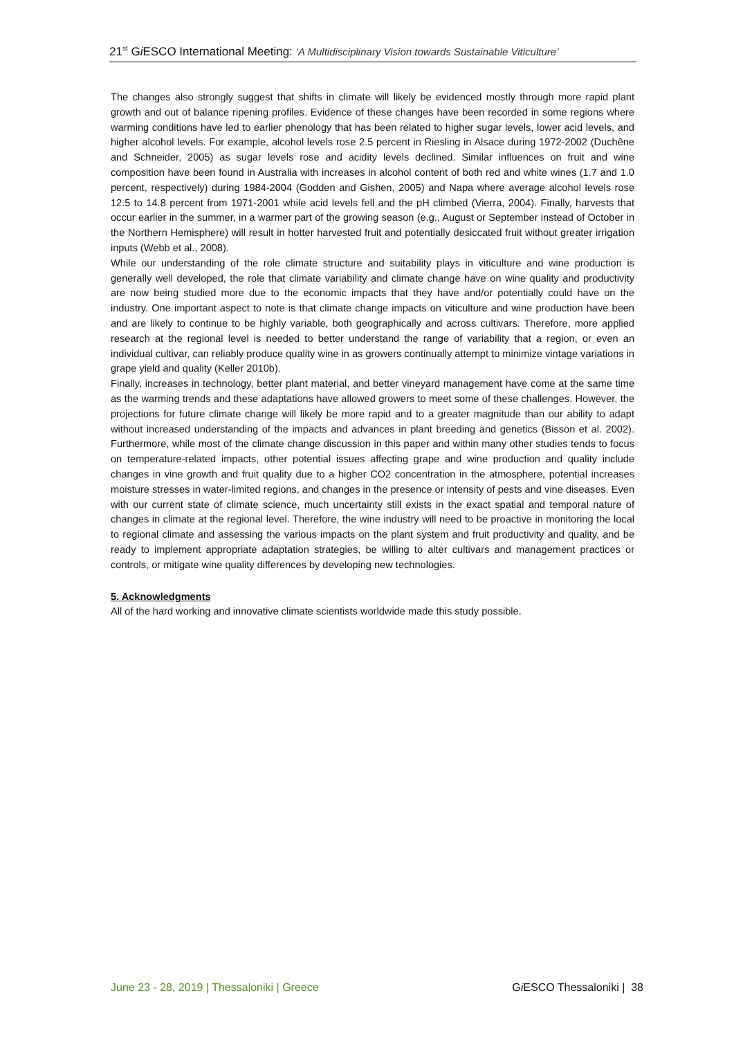21<sup>st</sup> Gi ESCO International Meeting: ‘A Multidisciplinary Vision towards Sustainable Viticulture’
The changes also strongly suggest that shifts in climate will likely be evidenced mostly through more rapid plant growth and out of balance ripening profiles. Evidence of these changes have been recorded in some regions where warming conditions have led to earlier phenology that has been related to higher sugar levels, lower acid levels, and higher alcohol levels. For example, alcohol levels rose 2.5 percent in Riesling in Alsace during 1972-2002 (Duchêne and Schneider, 2005) as sugar levels rose and acidity levels declined. Similar influences on fruit and wine composition have been found in Australia with increases in alcohol content of both red and white wines (1.7 and 1.0 percent, respectively) during 1984-2004 (Godden and Gishen, 2005) and Napa where average alcohol levels rose 12.5 to 14.8 percent from 1971-2001 while acid levels fell and the pH climbed (Vierra, 2004). Finally, harvests that occur earlier in the summer, in a warmer part of the growing season (e.g., August or September instead of October in the Northern Hemisphere) will result in hotter harvested fruit and potentially desiccated fruit without greater irrigation inputs (Webb et al., 2008).
While our understanding of the role climate structure and suitability plays in viticulture and wine production is generally well developed, the role that climate variability and climate change have on wine quality and productivity are now being studied more due to the economic impacts that they have and/or potentially could have on the industry. One important aspect to note is that climate change impacts on viticulture and wine production have been and are likely to continue to be highly variable, both geographically and across cultivars. Therefore, more applied research at the regional level is needed to better understand the range of variability that a region, or even an individual cultivar, can reliably produce quality wine in as growers continually attempt to minimize vintage variations in grape yield and quality (Keller 2010b).
Finally, increases in technology, better plant material, and better vineyard management have come at the same time as the warming trends and these adaptations have allowed growers to meet some of these challenges. However, the projections for future climate change will likely be more rapid and to a greater magnitude than our ability to adapt without increased understanding of the impacts and advances in plant breeding and genetics (Bisson et al. 2002). Furthermore, while most of the climate change discussion in this paper and within many other studies tends to focus on temperature-related impacts, other potential issues affecting grape and wine production and quality include changes in vine growth and fruit quality due to a higher CO2 concentration in the atmosphere, potential increases moisture stresses in water-limited regions, and changes in the presence or intensity of pests and vine diseases. Even with our current state of climate science, much uncertainty still exists in the exact spatial and temporal nature of changes in climate at the regional level. Therefore, the wine industry will need to be proactive in monitoring the local to regional climate and assessing the various impacts on the plant system and fruit productivity and quality, and be ready to implement appropriate adaptation strategies, be willing to alter cultivars and management practices or controls, or mitigate wine quality differences by developing new technologies.
5. Acknowledgments
All of the hard working and innovative climate scientists worldwide made this study possible.
June 23 - 28, 2019 | Thessaloniki | Greece Gi ESCO Thessaloniki | 38